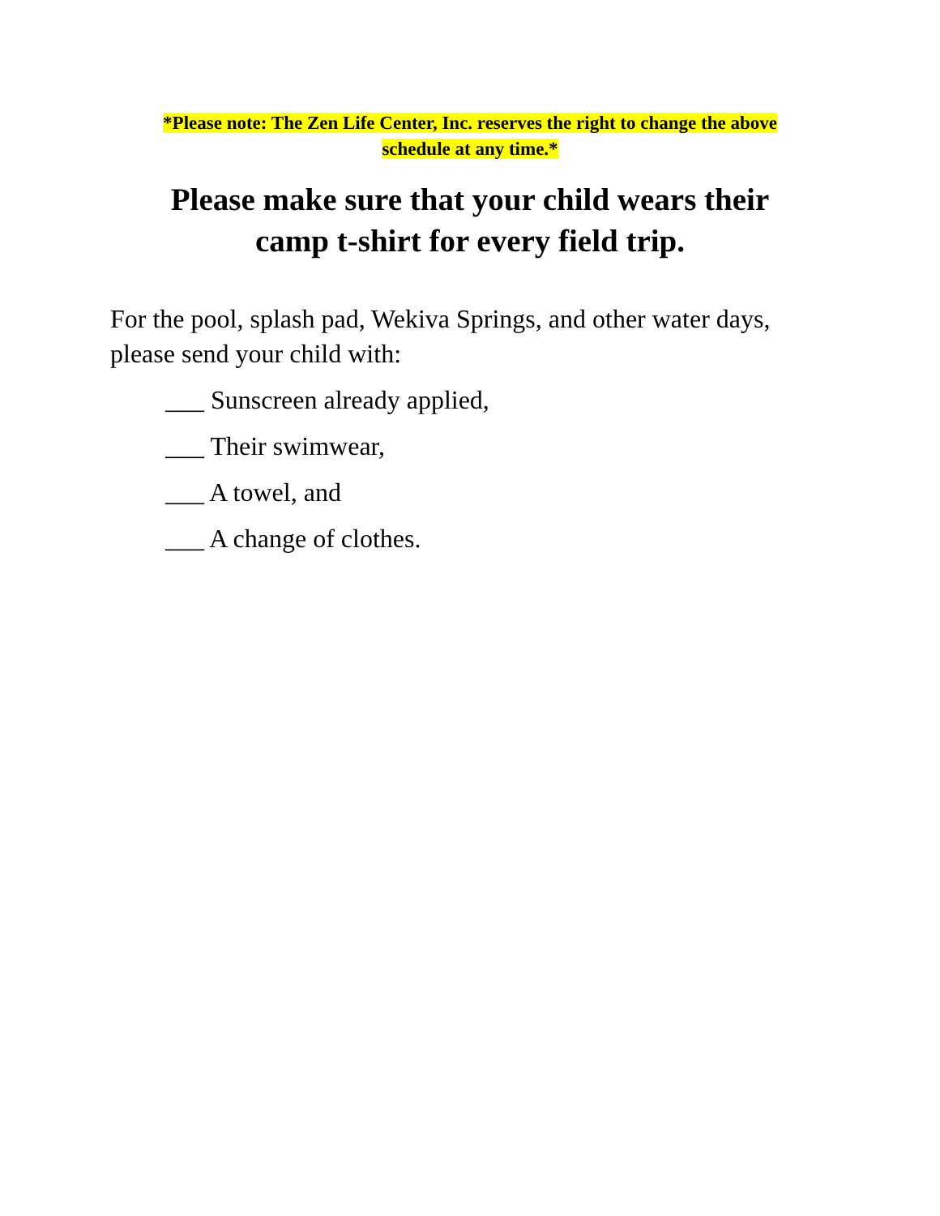*Please note: The Zen Life Center, Inc. reserves the right to change the above
schedule at any time.*
Please make sure that your child wears their
camp t-shirt for every field trip.
For the pool, splash pad, Wekiva Springs, and other water days, please send your child with:
___ Sunscreen already applied,
___ Their swimwear,
___ A towel, and
___ A change of clothes.